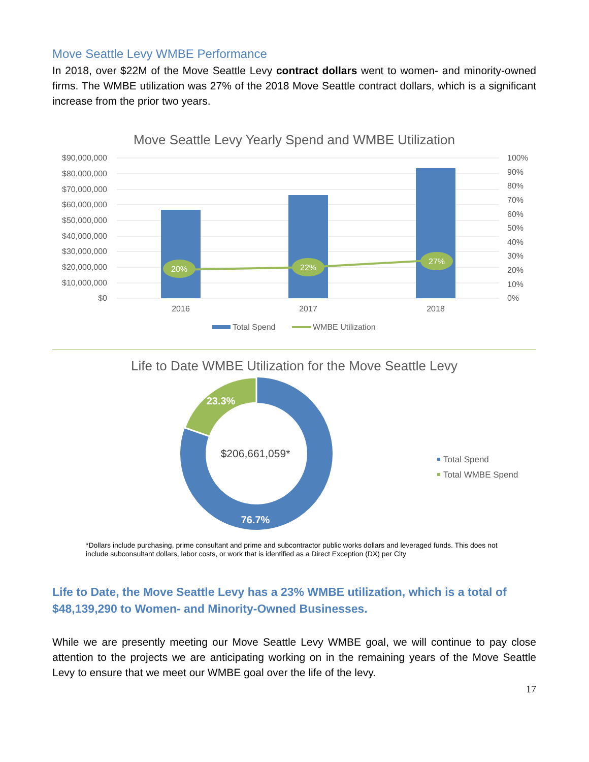Move Seattle Levy WMBE Performance
In 2018, over $22M of the Move Seattle Levy contract dollars went to women- and minority-owned firms. The WMBE utilization was 27% of the 2018 Move Seattle contract dollars, which is a significant increase from the prior two years.
Move Seattle Levy Yearly Spend and WMBE Utilization
$90,000,000
$80,000,000
$70,000,000
$60,000,000
$50,000,000
$40,000,000
$30,000,000
$20,000,000
$10,000,000
$0
100%
90%
80%
70%
60%
50%
40%
30%
20%
10%
0%
2016
2017
2018
20%
22%
27%
Total Spend
WMBE Utilization
Life to Date WMBE Utilization for the Move Seattle Levy
23.3%
76.7%
$206,661,059*
Total Spend
Total WMBE Spend
*Dollars include purchasing, prime consultant and prime and subcontractor public works dollars and leveraged funds. This does not include subconsultant dollars, labor costs, or work that is identified as a Direct Exception (DX) per City
Life to Date, the Move Seattle Levy has a 23% WMBE utilization, which is a total of $48,139,290 to Women- and Minority-Owned Businesses.
While we are presently meeting our Move Seattle Levy WMBE goal, we will continue to pay close attention to the projects we are anticipating working on in the remaining years of the Move Seattle Levy to ensure that we meet our WMBE goal over the life of the levy.
17